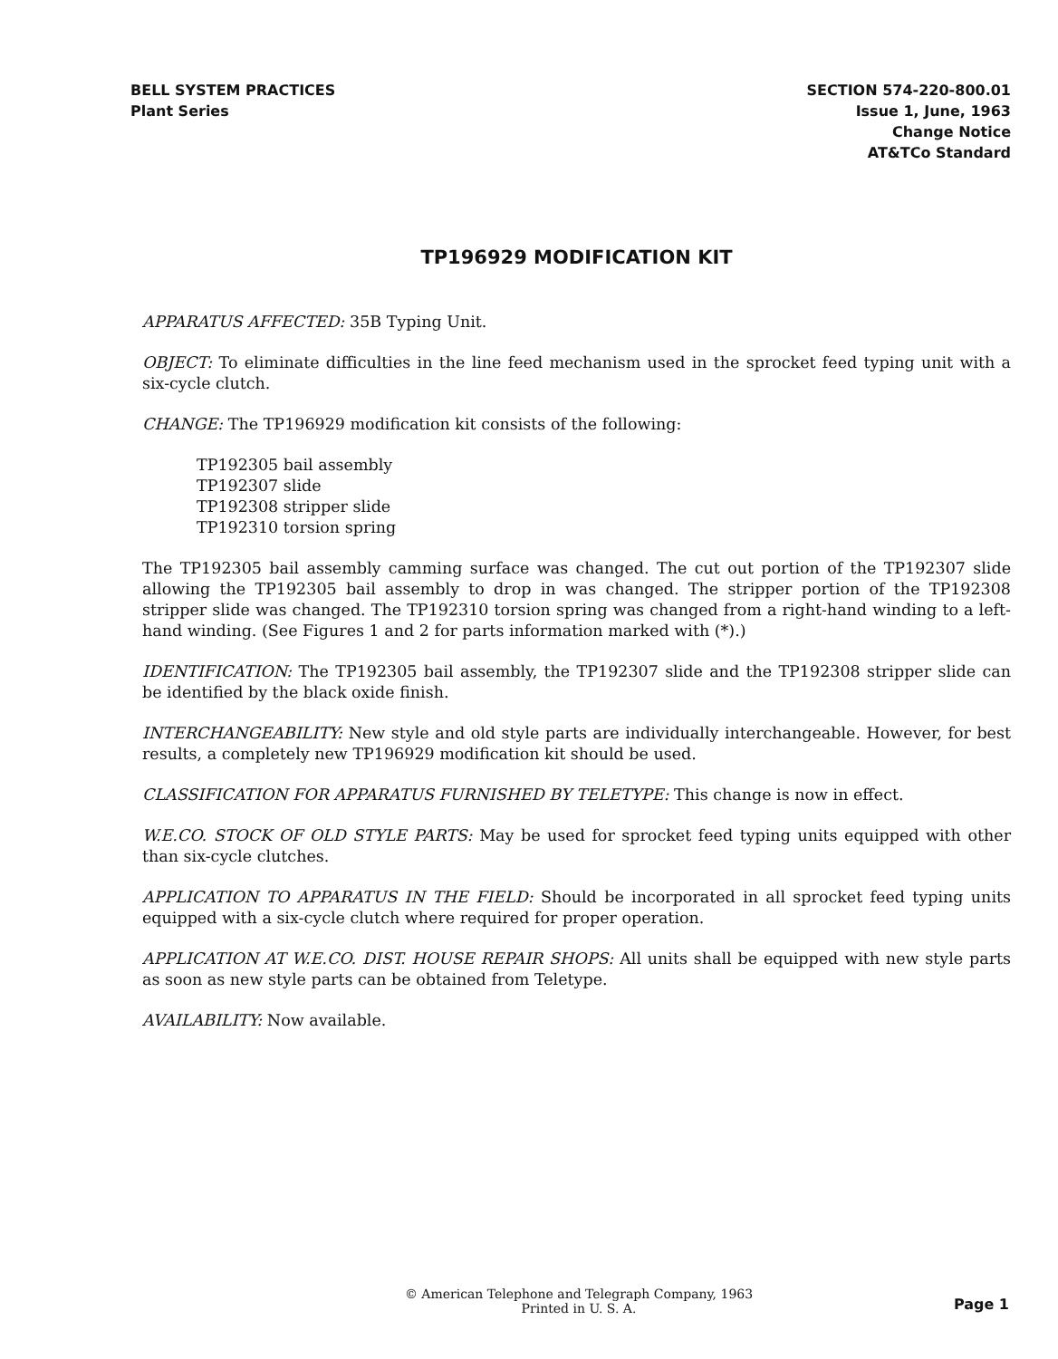BELL SYSTEM PRACTICES
Plant Series
SECTION 574-220-800.01
Issue 1, June, 1963
Change Notice
AT&TCo Standard
TP196929 MODIFICATION KIT
APPARATUS AFFECTED: 35B Typing Unit.
OBJECT: To eliminate difficulties in the line feed mechanism used in the sprocket feed typing unit with a six-cycle clutch.
CHANGE: The TP196929 modification kit consists of the following:
TP192305 bail assembly
TP192307 slide
TP192308 stripper slide
TP192310 torsion spring
The TP192305 bail assembly camming surface was changed. The cut out portion of the TP192307 slide allowing the TP192305 bail assembly to drop in was changed. The stripper portion of the TP192308 stripper slide was changed. The TP192310 torsion spring was changed from a right-hand winding to a left-hand winding. (See Figures 1 and 2 for parts information marked with (*).)
IDENTIFICATION: The TP192305 bail assembly, the TP192307 slide and the TP192308 stripper slide can be identified by the black oxide finish.
INTERCHANGEABILITY: New style and old style parts are individually interchangeable. However, for best results, a completely new TP196929 modification kit should be used.
CLASSIFICATION FOR APPARATUS FURNISHED BY TELETYPE: This change is now in effect.
W.E.CO. STOCK OF OLD STYLE PARTS: May be used for sprocket feed typing units equipped with other than six-cycle clutches.
APPLICATION TO APPARATUS IN THE FIELD: Should be incorporated in all sprocket feed typing units equipped with a six-cycle clutch where required for proper operation.
APPLICATION AT W.E.CO. DIST. HOUSE REPAIR SHOPS: All units shall be equipped with new style parts as soon as new style parts can be obtained from Teletype.
AVAILABILITY: Now available.
© American Telephone and Telegraph Company, 1963
Printed in U. S. A.
Page 1